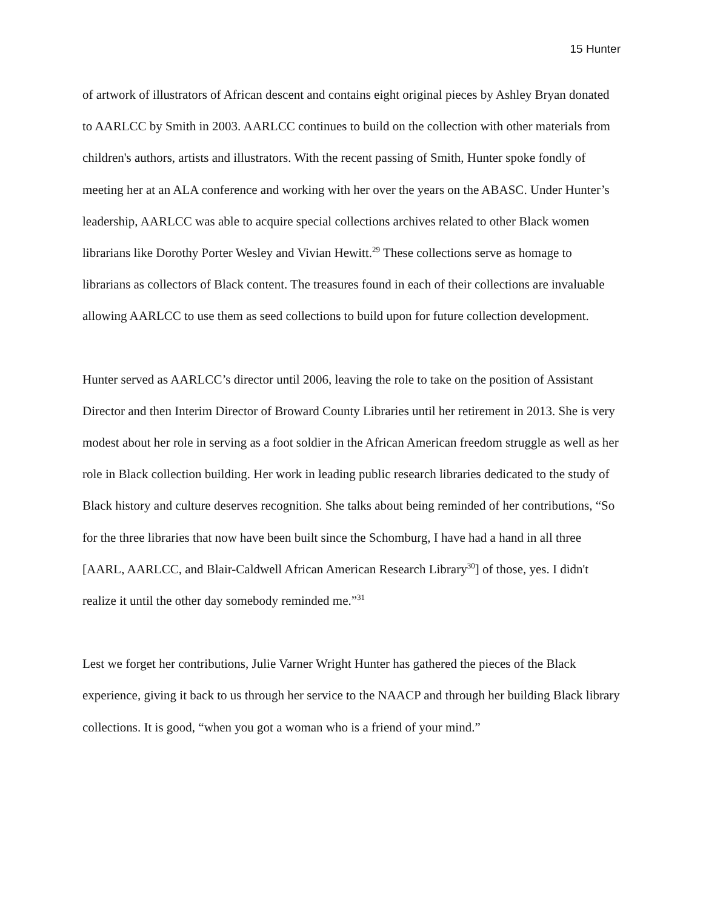15 Hunter
of artwork of illustrators of African descent and contains eight original pieces by Ashley Bryan donated to AARLCC by Smith in 2003. AARLCC continues to build on the collection with other materials from children's authors, artists and illustrators. With the recent passing of Smith, Hunter spoke fondly of meeting her at an ALA conference and working with her over the years on the ABASC. Under Hunter’s leadership, AARLCC was able to acquire special collections archives related to other Black women librarians like Dorothy Porter Wesley and Vivian Hewitt.<sup>29</sup> These collections serve as homage to librarians as collectors of Black content. The treasures found in each of their collections are invaluable allowing AARLCC to use them as seed collections to build upon for future collection development.
Hunter served as AARLCC’s director until 2006, leaving the role to take on the position of Assistant Director and then Interim Director of Broward County Libraries until her retirement in 2013. She is very modest about her role in serving as a foot soldier in the African American freedom struggle as well as her role in Black collection building. Her work in leading public research libraries dedicated to the study of Black history and culture deserves recognition. She talks about being reminded of her contributions, “So for the three libraries that now have been built since the Schomburg, I have had a hand in all three [AARL, AARLCC, and Blair-Caldwell African American Research Library<sup>30</sup>] of those, yes. I didn't realize it until the other day somebody reminded me.”<sup>31</sup>
Lest we forget her contributions, Julie Varner Wright Hunter has gathered the pieces of the Black experience, giving it back to us through her service to the NAACP and through her building Black library collections. It is good, “when you got a woman who is a friend of your mind.”